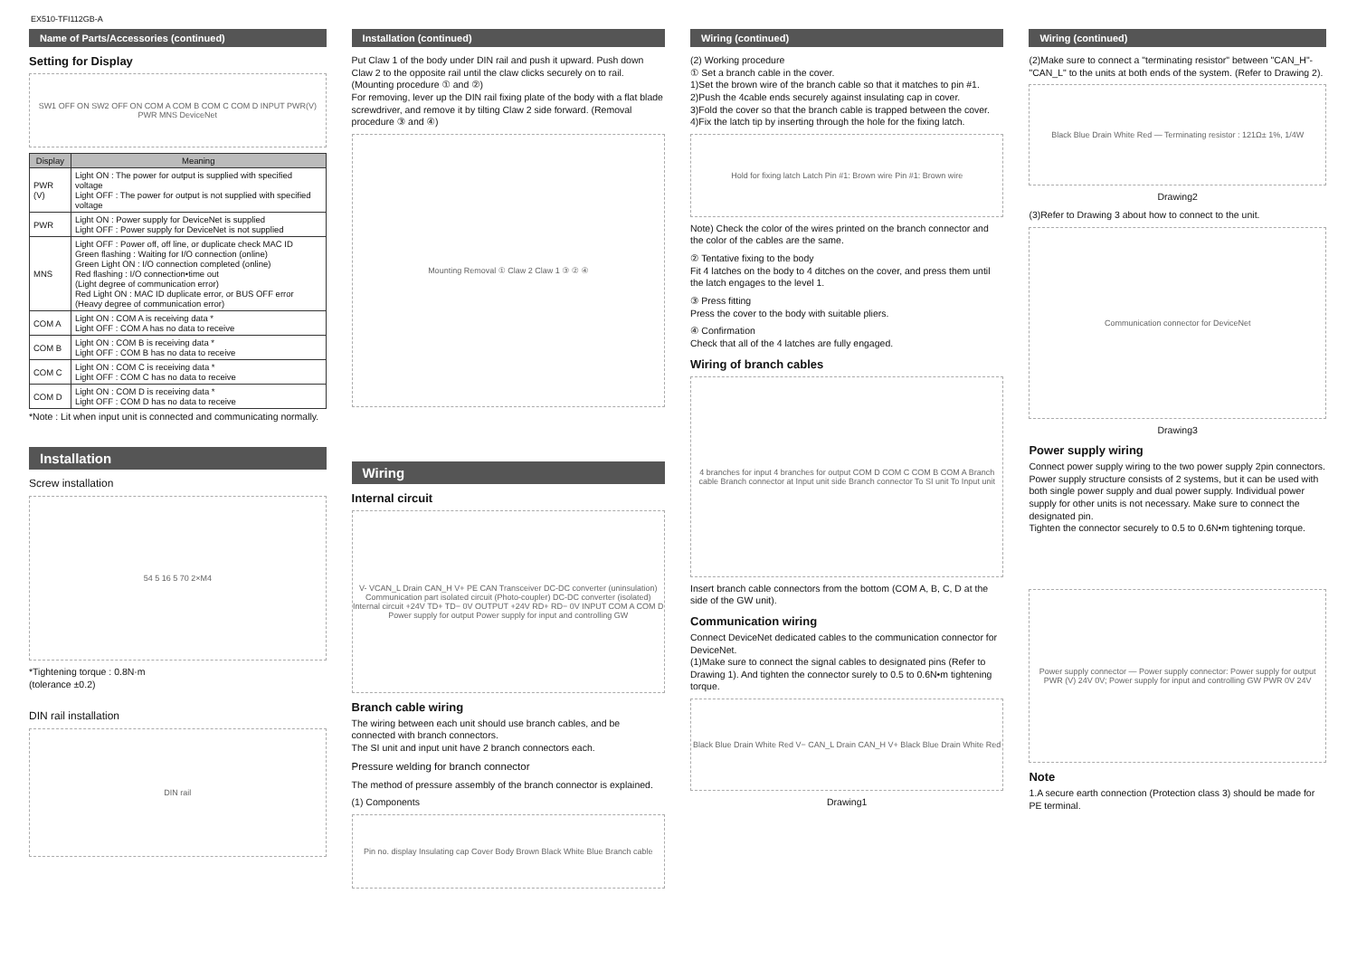EX510-TFI112GB-A
Name of Parts/Accessories (continued)
Setting for Display
SW1 OFF ON SW2 OFF ON COM A COM B COM C COM D INPUT PWR(V) PWR MNS DeviceNet
| Display | Meaning |
| --- | --- |
| PWR (V) | Light ON : The power for output is supplied with specified voltage Light OFF : The power for output is not supplied with specified voltage |
| PWR | Light ON : Power supply for DeviceNet is supplied Light OFF : Power supply for DeviceNet is not supplied |
| MNS | Light OFF : Power off, off line, or duplicate check MAC ID Green flashing : Waiting for I/O connection (online) Green Light ON : I/O connection completed (online) Red flashing : I/O connection•time out (Light degree of communication error) Red Light ON : MAC ID duplicate error, or BUS OFF error (Heavy degree of communication error) |
| COM A | Light ON : COM A is receiving data * Light OFF : COM A has no data to receive |
| COM B | Light ON : COM B is receiving data * Light OFF : COM B has no data to receive |
| COM C | Light ON : COM C is receiving data * Light OFF : COM C has no data to receive |
| COM D | Light ON : COM D is receiving data * Light OFF : COM D has no data to receive |
*Note : Lit when input unit is connected and communicating normally.
Installation
Screw installation
54 5 16 5 70 2×M4
*Tightening torque : 0.8N·m
(tolerance ±0.2)
DIN rail installation
DIN rail
Installation (continued)
Put Claw 1 of the body under DIN rail and push it upward. Push down Claw 2 to the opposite rail until the claw clicks securely on to rail. (Mounting procedure ① and ②)
For removing, lever up the DIN rail fixing plate of the body with a flat blade screwdriver, and remove it by tilting Claw 2 side forward. (Removal procedure ③ and ④)
Mounting Removal ① Claw 2 Claw 1 ③ ② ④
Wiring
Internal circuit
V- VCAN_L Drain CAN_H V+ PE CAN Transceiver DC-DC converter (uninsulation) Communication part isolated circuit (Photo-coupler) DC-DC converter (isolated) Internal circuit +24V TD+ TD− 0V OUTPUT +24V RD+ RD− 0V INPUT COM A COM D Power supply for output Power supply for input and controlling GW
Branch cable wiring
The wiring between each unit should use branch cables, and be connected with branch connectors.
The SI unit and input unit have 2 branch connectors each.
Pressure welding for branch connector
The method of pressure assembly of the branch connector is explained.
(1) Components
Pin no. display Insulating cap Cover Body Brown Black White Blue Branch cable
Wiring (continued)
(2) Working procedure
① Set a branch cable in the cover.
1)Set the brown wire of the branch cable so that it matches to pin #1.
2)Push the 4cable ends securely against insulating cap in cover.
3)Fold the cover so that the branch cable is trapped between the cover.
4)Fix the latch tip by inserting through the hole for the fixing latch.
Hold for fixing latch Latch Pin #1: Brown wire Pin #1: Brown wire
Note) Check the color of the wires printed on the branch connector and the color of the cables are the same.
② Tentative fixing to the body
Fit 4 latches on the body to 4 ditches on the cover, and press them until the latch engages to the level 1.
③ Press fitting
Press the cover to the body with suitable pliers.
④ Confirmation
Check that all of the 4 latches are fully engaged.
Wiring of branch cables
4 branches for input 4 branches for output COM D COM C COM B COM A Branch cable Branch connector at Input unit side Branch connector To SI unit To Input unit
Insert branch cable connectors from the bottom (COM A, B, C, D at the side of the GW unit).
Communication wiring
Connect DeviceNet dedicated cables to the communication connector for DeviceNet.
(1)Make sure to connect the signal cables to designated pins (Refer to Drawing 1). And tighten the connector surely to 0.5 to 0.6N•m tightening torque.
Black Blue Drain White Red V− CAN_L Drain CAN_H V+ Black Blue Drain White Red
Drawing1
Wiring (continued)
(2)Make sure to connect a "terminating resistor" between "CAN_H"-"CAN_L" to the units at both ends of the system. (Refer to Drawing 2).
Black Blue Drain White Red — Terminating resistor : 121Ω± 1%, 1/4W
Drawing2
(3)Refer to Drawing 3 about how to connect to the unit.
Communication connector for DeviceNet
Drawing3
Power supply wiring
Connect power supply wiring to the two power supply 2pin connectors. Power supply structure consists of 2 systems, but it can be used with both single power supply and dual power supply. Individual power supply for other units is not necessary. Make sure to connect the designated pin.
Tighten the connector securely to 0.5 to 0.6N•m tightening torque.
Power supply connector — Power supply connector: Power supply for output PWR (V) 24V 0V; Power supply for input and controlling GW PWR 0V 24V
Note
1.A secure earth connection (Protection class 3) should be made for PE terminal.